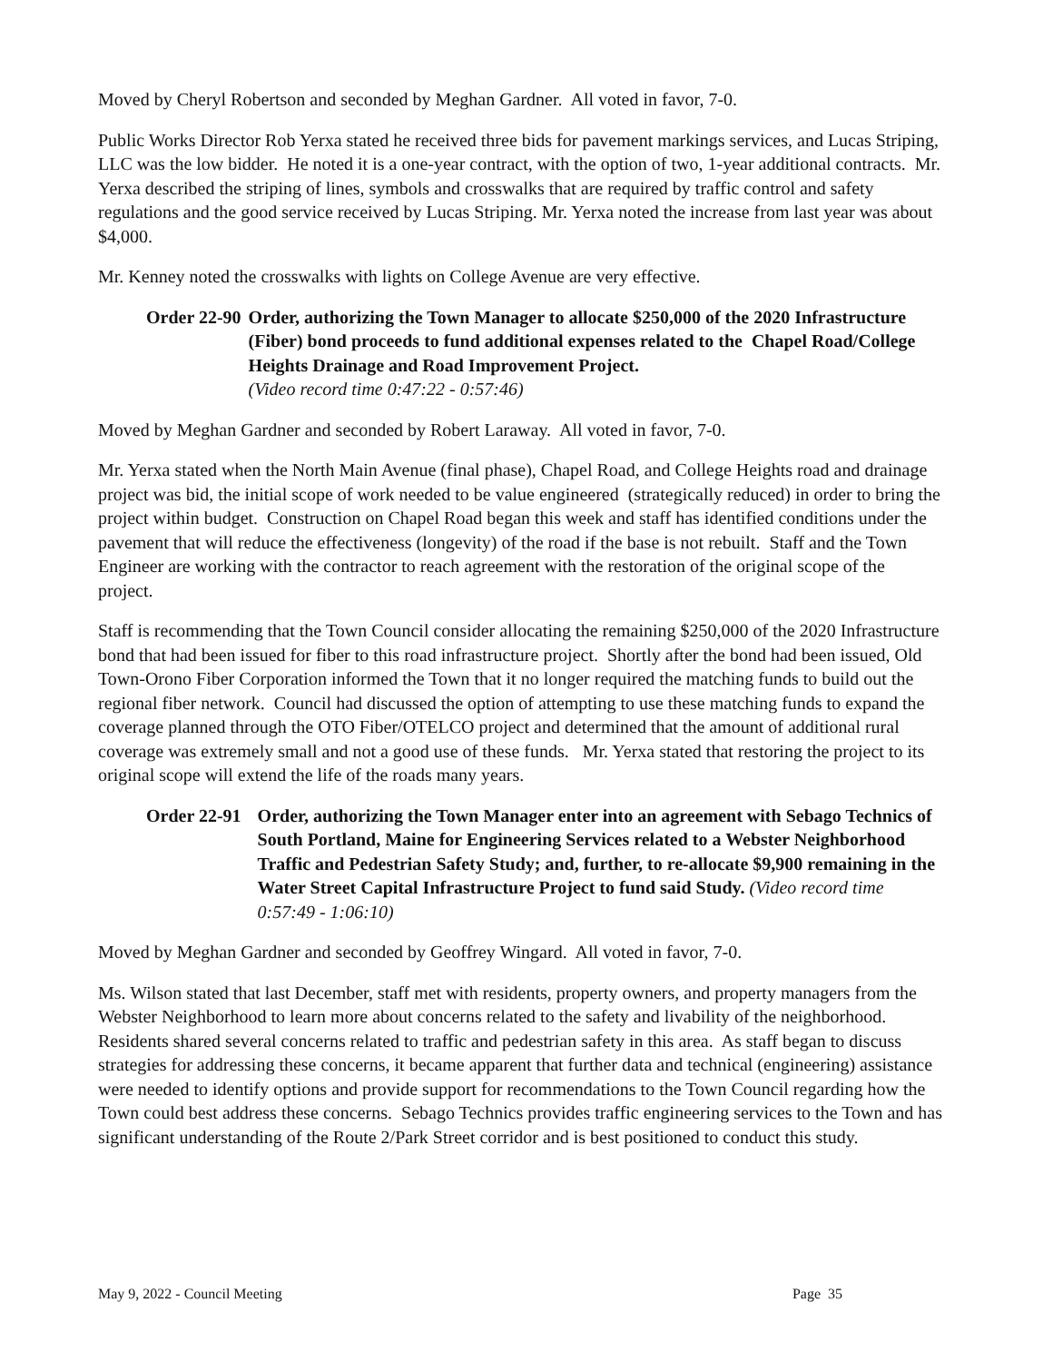Moved by Cheryl Robertson and seconded by Meghan Gardner. All voted in favor, 7-0.
Public Works Director Rob Yerxa stated he received three bids for pavement markings services, and Lucas Striping, LLC was the low bidder. He noted it is a one-year contract, with the option of two, 1-year additional contracts. Mr. Yerxa described the striping of lines, symbols and crosswalks that are required by traffic control and safety regulations and the good service received by Lucas Striping. Mr. Yerxa noted the increase from last year was about $4,000.
Mr. Kenney noted the crosswalks with lights on College Avenue are very effective.
Order 22-90 Order, authorizing the Town Manager to allocate $250,000 of the 2020 Infrastructure (Fiber) bond proceeds to fund additional expenses related to the Chapel Road/College Heights Drainage and Road Improvement Project.
(Video record time 0:47:22 - 0:57:46)
Moved by Meghan Gardner and seconded by Robert Laraway. All voted in favor, 7-0.
Mr. Yerxa stated when the North Main Avenue (final phase), Chapel Road, and College Heights road and drainage project was bid, the initial scope of work needed to be value engineered (strategically reduced) in order to bring the project within budget. Construction on Chapel Road began this week and staff has identified conditions under the pavement that will reduce the effectiveness (longevity) of the road if the base is not rebuilt. Staff and the Town Engineer are working with the contractor to reach agreement with the restoration of the original scope of the project.
Staff is recommending that the Town Council consider allocating the remaining $250,000 of the 2020 Infrastructure bond that had been issued for fiber to this road infrastructure project. Shortly after the bond had been issued, Old Town-Orono Fiber Corporation informed the Town that it no longer required the matching funds to build out the regional fiber network. Council had discussed the option of attempting to use these matching funds to expand the coverage planned through the OTO Fiber/OTELCO project and determined that the amount of additional rural coverage was extremely small and not a good use of these funds. Mr. Yerxa stated that restoring the project to its original scope will extend the life of the roads many years.
Order 22-91 Order, authorizing the Town Manager enter into an agreement with Sebago Technics of South Portland, Maine for Engineering Services related to a Webster Neighborhood Traffic and Pedestrian Safety Study; and, further, to re-allocate $9,900 remaining in the Water Street Capital Infrastructure Project to fund said Study. (Video record time 0:57:49 - 1:06:10)
Moved by Meghan Gardner and seconded by Geoffrey Wingard. All voted in favor, 7-0.
Ms. Wilson stated that last December, staff met with residents, property owners, and property managers from the Webster Neighborhood to learn more about concerns related to the safety and livability of the neighborhood. Residents shared several concerns related to traffic and pedestrian safety in this area. As staff began to discuss strategies for addressing these concerns, it became apparent that further data and technical (engineering) assistance were needed to identify options and provide support for recommendations to the Town Council regarding how the Town could best address these concerns. Sebago Technics provides traffic engineering services to the Town and has significant understanding of the Route 2/Park Street corridor and is best positioned to conduct this study.
May 9, 2022 - Council Meeting Page 35